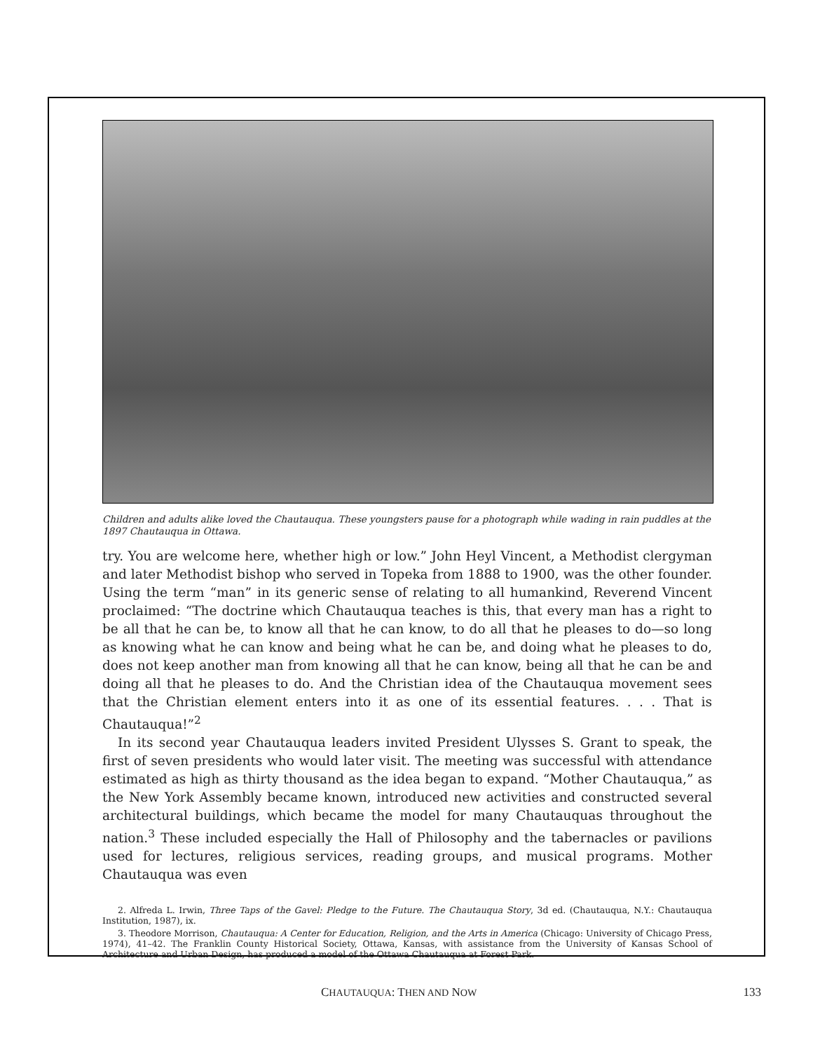Children and adults alike loved the Chautauqua. These youngsters pause for a photograph while wading in rain puddles at the 1897 Chautauqua in Ottawa.
try. You are welcome here, whether high or low.” John Heyl Vincent, a Methodist clergyman and later Methodist bishop who served in Topeka from 1888 to 1900, was the other founder. Using the term “man” in its generic sense of relating to all humankind, Reverend Vincent proclaimed: “The doctrine which Chautauqua teaches is this, that every man has a right to be all that he can be, to know all that he can know, to do all that he pleases to do—so long as knowing what he can know and being what he can be, and doing what he pleases to do, does not keep another man from knowing all that he can know, being all that he can be and doing all that he pleases to do. And the Christian idea of the Chautauqua movement sees that the Christian element enters into it as one of its essential features. . . . That is Chautauqua!”<sup>2</sup>
In its second year Chautauqua leaders invited President Ulysses S. Grant to speak, the first of seven presidents who would later visit. The meeting was successful with attendance estimated as high as thirty thousand as the idea began to expand. “Mother Chautauqua,” as the New York Assembly became known, introduced new activities and constructed several architectural buildings, which became the model for many Chautauquas throughout the nation.<sup>3</sup> These included especially the Hall of Philosophy and the tabernacles or pavilions used for lectures, religious services, reading groups, and musical programs. Mother Chautauqua was even
2. Alfreda L. Irwin, Three Taps of the Gavel: Pledge to the Future. The Chautauqua Story, 3d ed. (Chautauqua, N.Y.: Chautauqua Institution, 1987), ix.
3. Theodore Morrison, Chautauqua: A Center for Education, Religion, and the Arts in America (Chicago: University of Chicago Press, 1974), 41–42. The Franklin County Historical Society, Ottawa, Kansas, with assistance from the University of Kansas School of Architecture and Urban Design, has produced a model of the Ottawa Chautauqua at Forest Park.
CHAUTAUQUA: THEN AND NOW 133